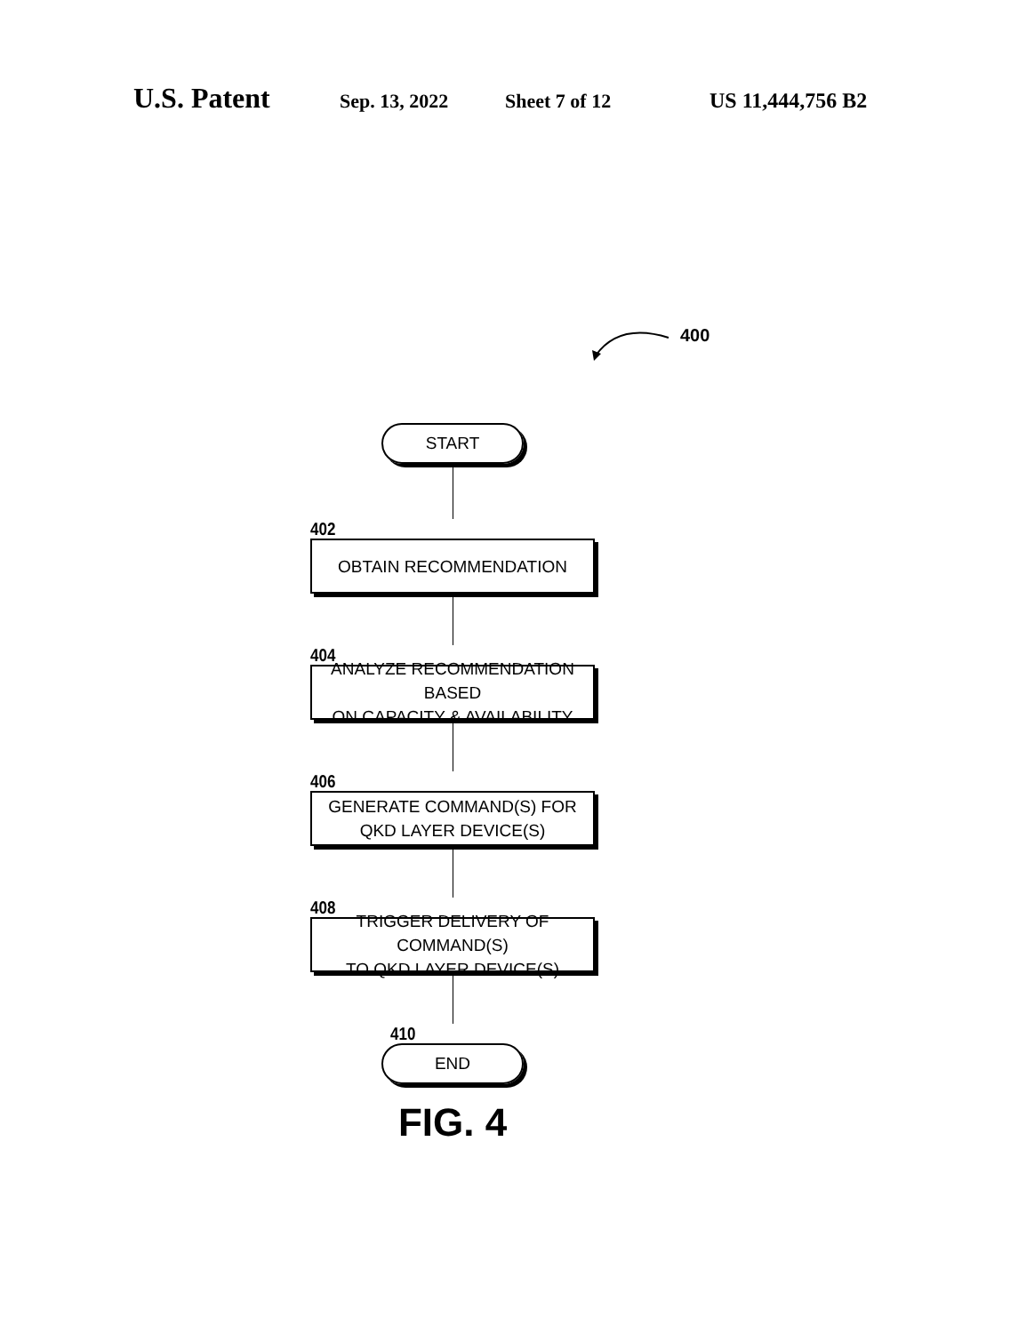U.S. Patent Sep. 13, 2022 Sheet 7 of 12 US 11,444,756 B2
400
START
402
OBTAIN RECOMMENDATION
404
ANALYZE RECOMMENDATION BASED
ON CAPACITY & AVAILABILITY
406
GENERATE COMMAND(S) FOR
QKD LAYER DEVICE(S)
408
TRIGGER DELIVERY OF COMMAND(S)
TO QKD LAYER DEVICE(S)
410
END
FIG. 4